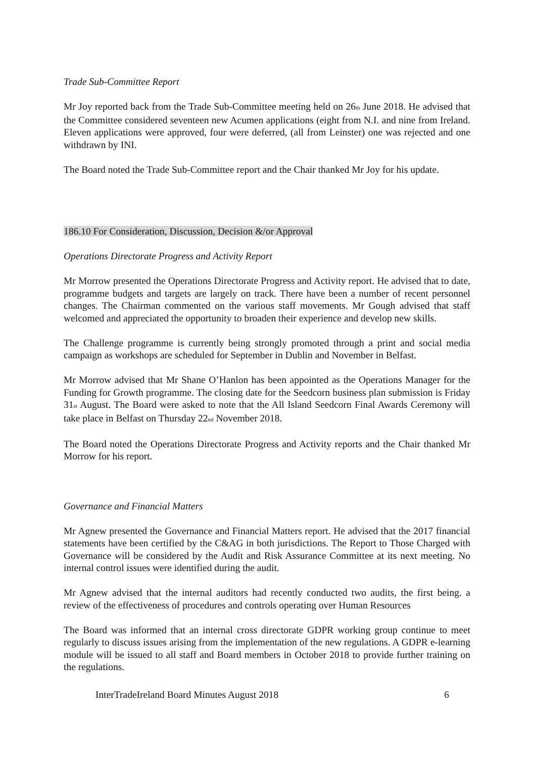Trade Sub-Committee Report
Mr Joy reported back from the Trade Sub-Committee meeting held on 26<sub>th</sub> June 2018. He advised that the Committee considered seventeen new Acumen applications (eight from N.I. and nine from Ireland. Eleven applications were approved, four were deferred, (all from Leinster) one was rejected and one withdrawn by INI.
The Board noted the Trade Sub-Committee report and the Chair thanked Mr Joy for his update.
186.10 For Consideration, Discussion, Decision &/or Approval
Operations Directorate Progress and Activity Report
Mr Morrow presented the Operations Directorate Progress and Activity report. He advised that to date, programme budgets and targets are largely on track. There have been a number of recent personnel changes. The Chairman commented on the various staff movements. Mr Gough advised that staff welcomed and appreciated the opportunity to broaden their experience and develop new skills.
The Challenge programme is currently being strongly promoted through a print and social media campaign as workshops are scheduled for September in Dublin and November in Belfast.
Mr Morrow advised that Mr Shane O’Hanlon has been appointed as the Operations Manager for the Funding for Growth programme. The closing date for the Seedcorn business plan submission is Friday 31<sub>st</sub> August. The Board were asked to note that the All Island Seedcorn Final Awards Ceremony will take place in Belfast on Thursday 22<sub>nd</sub> November 2018.
The Board noted the Operations Directorate Progress and Activity reports and the Chair thanked Mr Morrow for his report.
Governance and Financial Matters
Mr Agnew presented the Governance and Financial Matters report. He advised that the 2017 financial statements have been certified by the C&AG in both jurisdictions. The Report to Those Charged with Governance will be considered by the Audit and Risk Assurance Committee at its next meeting. No internal control issues were identified during the audit.
Mr Agnew advised that the internal auditors had recently conducted two audits, the first being. a review of the effectiveness of procedures and controls operating over Human Resources
The Board was informed that an internal cross directorate GDPR working group continue to meet regularly to discuss issues arising from the implementation of the new regulations. A GDPR e-learning module will be issued to all staff and Board members in October 2018 to provide further training on the regulations.
InterTradeIreland Board Minutes August 2018 6